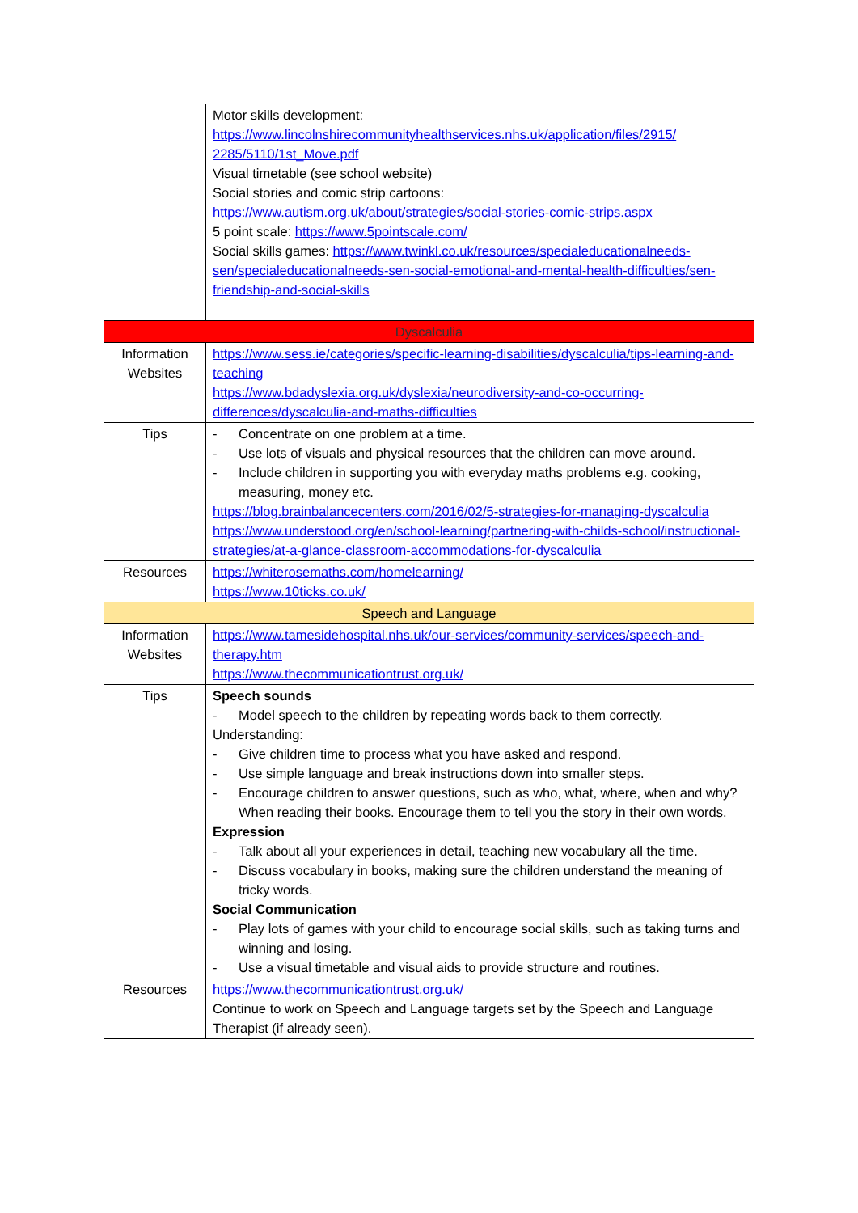| | Motor skills development: https://www.lincolnshirecommunityhealthservices.nhs.uk/application/files/2915/ 2285/5110/1st_Move.pdf Visual timetable (see school website) Social stories and comic strip cartoons: https://www.autism.org.uk/about/strategies/social-stories-comic-strips.aspx 5 point scale: https://www.5pointscale.com/ Social skills games: https://www.twinkl.co.uk/resources/specialeducationalneeds-sen/specialeducationalneeds-sen-social-emotional-and-mental-health-difficulties/sen-friendship-and-social-skills |
| Dyscalculia | |
| Information Websites | https://www.sess.ie/categories/specific-learning-disabilities/dyscalculia/tips-learning-and-teaching https://www.bdadyslexia.org.uk/dyslexia/neurodiversity-and-co-occurring-differences/dyscalculia-and-maths-difficulties |
| Tips | - Concentrate on one problem at a time. - Use lots of visuals and physical resources that the children can move around. - Include children in supporting you with everyday maths problems e.g. cooking, measuring, money etc. https://blog.brainbalancecenters.com/2016/02/5-strategies-for-managing-dyscalculia https://www.understood.org/en/school-learning/partnering-with-childs-school/instructional-strategies/at-a-glance-classroom-accommodations-for-dyscalculia |
| Resources | https://whiterosemaths.com/homelearning/ https://www.10ticks.co.uk/ |
| Speech and Language | |
| Information Websites | https://www.tamesidehospital.nhs.uk/our-services/community-services/speech-and-therapy.htm https://www.thecommunicationtrust.org.uk/ |
| Tips | Speech sounds - Model speech to the children by repeating words back to them correctly. Understanding: - Give children time to process what you have asked and respond. - Use simple language and break instructions down into smaller steps. - Encourage children to answer questions, such as who, what, where, when and why? When reading their books. Encourage them to tell you the story in their own words. Expression - Talk about all your experiences in detail, teaching new vocabulary all the time. - Discuss vocabulary in books, making sure the children understand the meaning of tricky words. Social Communication - Play lots of games with your child to encourage social skills, such as taking turns and winning and losing. - Use a visual timetable and visual aids to provide structure and routines. |
| Resources | https://www.thecommunicationtrust.org.uk/ Continue to work on Speech and Language targets set by the Speech and Language Therapist (if already seen). |